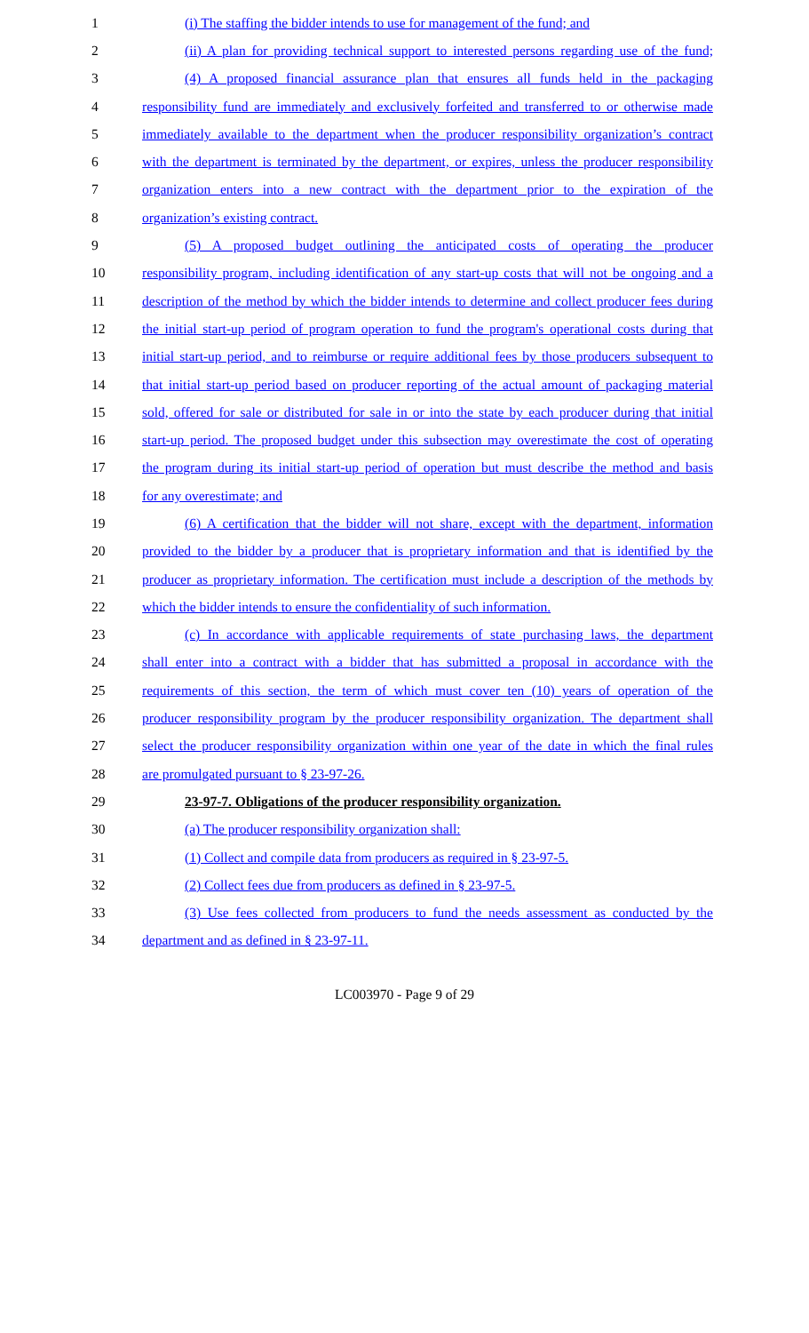1
(i) The staffing the bidder intends to use for management of the fund; and
2
(ii) A plan for providing technical support to interested persons regarding use of the fund;
3
(4) A proposed financial assurance plan that ensures all funds held in the packaging
4
responsibility fund are immediately and exclusively forfeited and transferred to or otherwise made
5
immediately available to the department when the producer responsibility organization’s contract
6
with the department is terminated by the department, or expires, unless the producer responsibility
7
organization enters into a new contract with the department prior to the expiration of the
8 organization’s existing contract.
9
(5) A proposed budget outlining the anticipated costs of operating the producer
10
responsibility program, including identification of any start-up costs that will not be ongoing and a
11
description of the method by which the bidder intends to determine and collect producer fees during
12
the initial start-up period of program operation to fund the program's operational costs during that
13
initial start-up period, and to reimburse or require additional fees by those producers subsequent to
14
that initial start-up period based on producer reporting of the actual amount of packaging material
15
sold, offered for sale or distributed for sale in or into the state by each producer during that initial
16
start-up period. The proposed budget under this subsection may overestimate the cost of operating
17
the program during its initial start-up period of operation but must describe the method and basis
18 for any overestimate; and
19
(6) A certification that the bidder will not share, except with the department, information
20
provided to the bidder by a producer that is proprietary information and that is identified by the
21
producer as proprietary information. The certification must include a description of the methods by
22
which the bidder intends to ensure the confidentiality of such information.
23
(c) In accordance with applicable requirements of state purchasing laws, the department
24
shall enter into a contract with a bidder that has submitted a proposal in accordance with the
25
requirements of this section, the term of which must cover ten (10) years of operation of the
26
producer responsibility program by the producer responsibility organization. The department shall
27
select the producer responsibility organization within one year of the date in which the final rules
28 are promulgated pursuant to § 23-97-26.
29 23-97-7. Obligations of the producer responsibility organization.
30 (a) The producer responsibility organization shall:
31 (1) Collect and compile data from producers as required in § 23-97-5.
32 (2) Collect fees due from producers as defined in § 23-97-5.
33
(3) Use fees collected from producers to fund the needs assessment as conducted by the
34 department and as defined in § 23-97-11.
LC003970 - Page 9 of 29